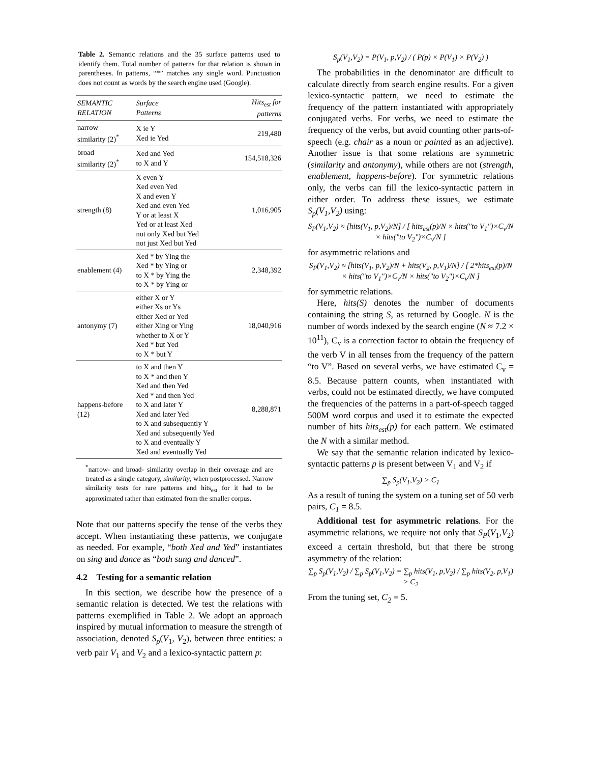Table 2. Semantic relations and the 35 surface patterns used to identify them. Total number of patterns for that relation is shown in parentheses. In patterns, “*” matches any single word. Punctuation does not count as words by the search engine used (Google).
| SEMANTIC RELATION | Surface Patterns | Hits<sub>est</sub> for patterns |
| --- | --- | --- |
| narrow similarity (2)<sup>*</sup> | X ie Y Xed ie Yed | 219,480 |
| broad similarity (2)<sup>*</sup> | Xed and Yed to X and Y | 154,518,326 |
| strength (8) | X even Y Xed even Yed X and even Y Xed and even Yed Y or at least X Yed or at least Xed not only Xed but Yed not just Xed but Yed | 1,016,905 |
| enablement (4) | Xed * by Ying the Xed * by Ying or to X * by Ying the to X * by Ying or | 2,348,392 |
| antonymy (7) | either X or Y either Xs or Ys either Xed or Yed either Xing or Ying whether to X or Y Xed * but Yed to X * but Y | 18,040,916 |
| happens-before (12) | to X and then Y to X * and then Y Xed and then Yed Xed * and then Yed to X and later Y Xed and later Yed to X and subsequently Y Xed and subsequently Yed to X and eventually Y Xed and eventually Yed | 8,288,871 |
<sup>*</sup> narrow- and broad- similarity overlap in their coverage and are treated as a single category, similarity, when postprocessed. Narrow similarity tests for rare patterns and hits<sub>est</sub> for it had to be approximated rather than estimated from the smaller corpus.
Note that our patterns specify the tense of the verbs they accept. When instantiating these patterns, we conjugate as needed. For example, “both Xed and Yed” instantiates on sing and dance as “both sung and danced”.
4.2 Testing for a semantic relation
In this section, we describe how the presence of a semantic relation is detected. We test the relations with patterns exemplified in Table 2. We adopt an approach inspired by mutual information to measure the strength of association, denoted S<sub>p</sub>(V<sub>1</sub>, V<sub>2</sub>), between three entities: a verb pair V<sub>1</sub> and V<sub>2</sub> and a lexico-syntactic pattern p:
S<sub>p</sub>(V<sub>1</sub>,V<sub>2</sub>) = P(V<sub>1</sub>, p,V<sub>2</sub>) / ( P(p) × P(V<sub>1</sub>) × P(V<sub>2</sub>) )
The probabilities in the denominator are difficult to calculate directly from search engine results. For a given lexico-syntactic pattern, we need to estimate the frequency of the pattern instantiated with appropriately conjugated verbs. For verbs, we need to estimate the frequency of the verbs, but avoid counting other parts-of-speech (e.g. chair as a noun or painted as an adjective). Another issue is that some relations are symmetric (similarity and antonymy), while others are not (strength, enablement, happens-before). For symmetric relations only, the verbs can fill the lexico-syntactic pattern in either order. To address these issues, we estimate S<sub>p</sub>(V<sub>1</sub>,V<sub>2</sub>) using:
S<sub>P</sub>(V<sub>1</sub>,V<sub>2</sub>) ≈ [hits(V<sub>1</sub>, p,V<sub>2</sub>)/N] / [ hits<sub>est</sub>(p)/N × hits("to V<sub>1</sub>")×C<sub>v</sub>/N × hits("to V<sub>2</sub>")×C<sub>v</sub>/N ]
for asymmetric relations and
S<sub>P</sub>(V<sub>1</sub>,V<sub>2</sub>) ≈ [hits(V<sub>1</sub>, p,V<sub>2</sub>)/N + hits(V<sub>2</sub>, p,V<sub>1</sub>)/N] / [ 2*hits<sub>est</sub>(p)/N × hits("to V<sub>1</sub>")×C<sub>v</sub>/N × hits("to V<sub>2</sub>")×C<sub>v</sub>/N ]
for symmetric relations.
Here, hits(S) denotes the number of documents containing the string S, as returned by Google. N is the number of words indexed by the search engine (N ≈ 7.2 × 10<sup>11</sup>), C<sub>v</sub> is a correction factor to obtain the frequency of the verb V in all tenses from the frequency of the pattern “to V”. Based on several verbs, we have estimated C<sub>v</sub> = 8.5. Because pattern counts, when instantiated with verbs, could not be estimated directly, we have computed the frequencies of the patterns in a part-of-speech tagged 500M word corpus and used it to estimate the expected number of hits hits<sub>est</sub>(p) for each pattern. We estimated the N with a similar method.
We say that the semantic relation indicated by lexico-syntactic patterns p is present between V<sub>1</sub> and V<sub>2</sub> if
∑<sub>p</sub> S<sub>p</sub>(V<sub>1</sub>,V<sub>2</sub>) > C<sub>1</sub>
As a result of tuning the system on a tuning set of 50 verb pairs, C<sub>1</sub> = 8.5.
Additional test for asymmetric relations. For the asymmetric relations, we require not only that S<sub>P</sub>(V<sub>1</sub>,V<sub>2</sub>) exceed a certain threshold, but that there be strong asymmetry of the relation:
∑<sub>p</sub> S<sub>p</sub>(V<sub>1</sub>,V<sub>2</sub>) / ∑<sub>p</sub> S<sub>p</sub>(V<sub>1</sub>,V<sub>2</sub>) = ∑<sub>p</sub> hits(V<sub>1</sub>, p,V<sub>2</sub>) / ∑<sub>p</sub> hits(V<sub>2</sub>, p,V<sub>1</sub>) > C<sub>2</sub>
From the tuning set, C<sub>2</sub> = 5.